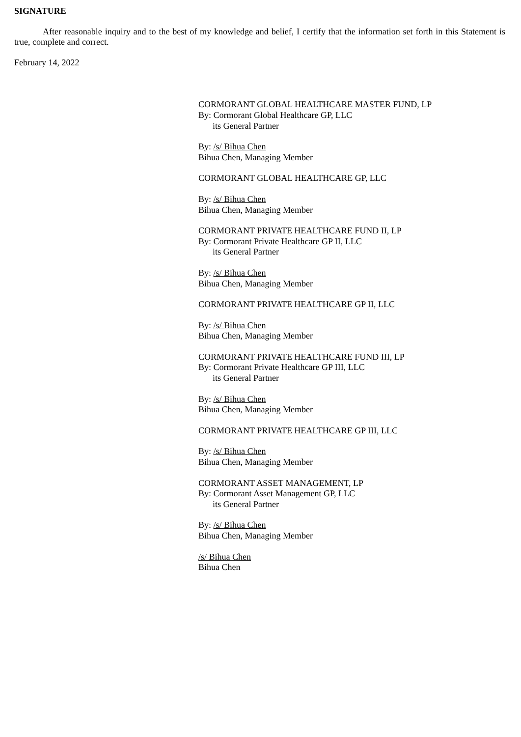SIGNATURE
After reasonable inquiry and to the best of my knowledge and belief, I certify that the information set forth in this Statement is true, complete and correct.
February 14, 2022
CORMORANT GLOBAL HEALTHCARE MASTER FUND, LP
By: Cormorant Global Healthcare GP, LLC
its General Partner
By: /s/ Bihua Chen
Bihua Chen, Managing Member
CORMORANT GLOBAL HEALTHCARE GP, LLC
By: /s/ Bihua Chen
Bihua Chen, Managing Member
CORMORANT PRIVATE HEALTHCARE FUND II, LP
By: Cormorant Private Healthcare GP II, LLC
its General Partner
By: /s/ Bihua Chen
Bihua Chen, Managing Member
CORMORANT PRIVATE HEALTHCARE GP II, LLC
By: /s/ Bihua Chen
Bihua Chen, Managing Member
CORMORANT PRIVATE HEALTHCARE FUND III, LP
By: Cormorant Private Healthcare GP III, LLC
its General Partner
By: /s/ Bihua Chen
Bihua Chen, Managing Member
CORMORANT PRIVATE HEALTHCARE GP III, LLC
By: /s/ Bihua Chen
Bihua Chen, Managing Member
CORMORANT ASSET MANAGEMENT, LP
By: Cormorant Asset Management GP, LLC
its General Partner
By: /s/ Bihua Chen
Bihua Chen, Managing Member
/s/ Bihua Chen
Bihua Chen